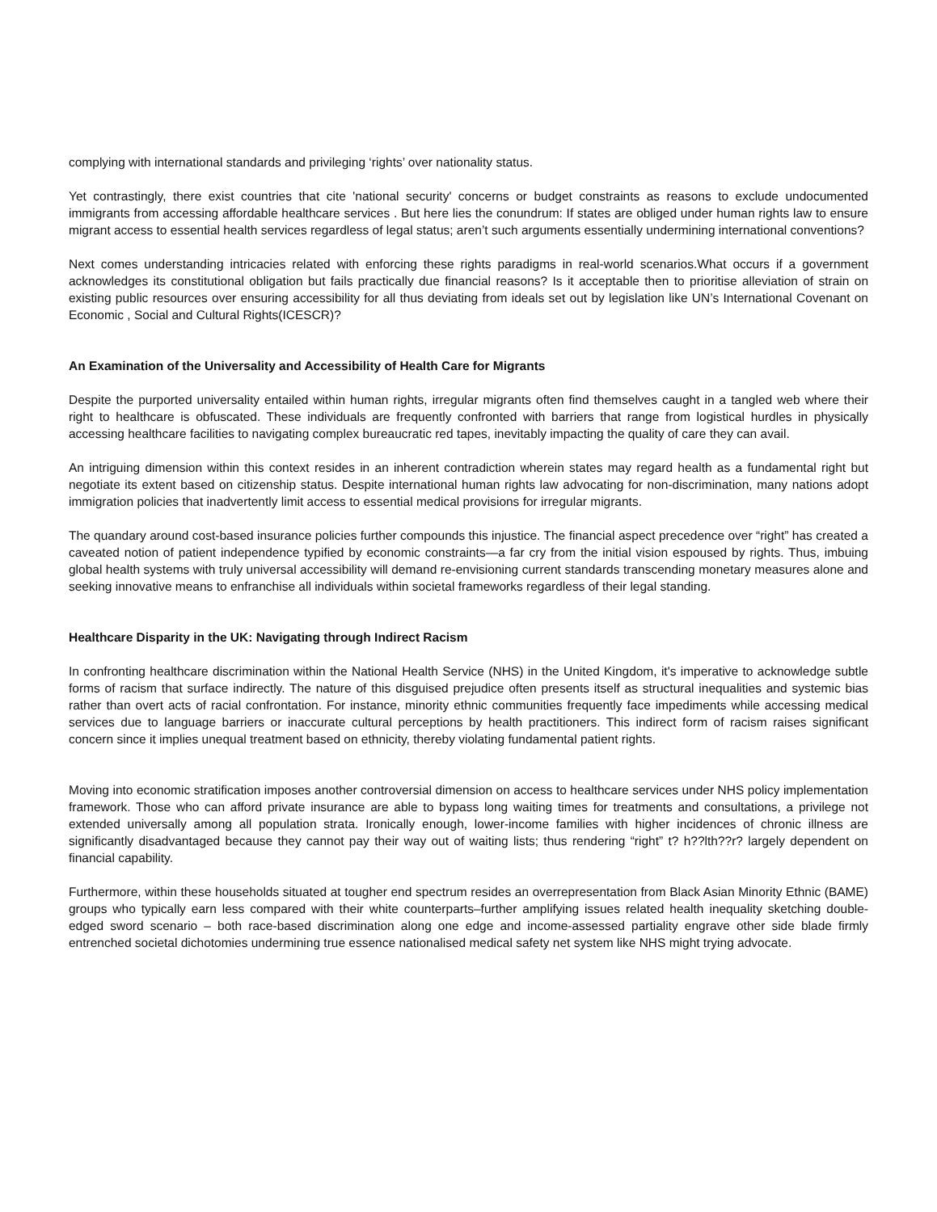complying with international standards and privileging ‘rights’ over nationality status.
Yet contrastingly, there exist countries that cite 'national security' concerns or budget constraints as reasons to exclude undocumented immigrants from accessing affordable healthcare services . But here lies the conundrum: If states are obliged under human rights law to ensure migrant access to essential health services regardless of legal status; aren’t such arguments essentially undermining international conventions?
Next comes understanding intricacies related with enforcing these rights paradigms in real-world scenarios.What occurs if a government acknowledges its constitutional obligation but fails practically due financial reasons? Is it acceptable then to prioritise alleviation of strain on existing public resources over ensuring accessibility for all thus deviating from ideals set out by legislation like UN’s International Covenant on Economic , Social and Cultural Rights(ICESCR)?
An Examination of the Universality and Accessibility of Health Care for Migrants
Despite the purported universality entailed within human rights, irregular migrants often find themselves caught in a tangled web where their right to healthcare is obfuscated. These individuals are frequently confronted with barriers that range from logistical hurdles in physically accessing healthcare facilities to navigating complex bureaucratic red tapes, inevitably impacting the quality of care they can avail.
An intriguing dimension within this context resides in an inherent contradiction wherein states may regard health as a fundamental right but negotiate its extent based on citizenship status. Despite international human rights law advocating for non-discrimination, many nations adopt immigration policies that inadvertently limit access to essential medical provisions for irregular migrants.
The quandary around cost-based insurance policies further compounds this injustice. The financial aspect precedence over “right” has created a caveated notion of patient independence typified by economic constraints—a far cry from the initial vision espoused by rights. Thus, imbuing global health systems with truly universal accessibility will demand re-envisioning current standards transcending monetary measures alone and seeking innovative means to enfranchise all individuals within societal frameworks regardless of their legal standing.
Healthcare Disparity in the UK: Navigating through Indirect Racism
In confronting healthcare discrimination within the National Health Service (NHS) in the United Kingdom, it's imperative to acknowledge subtle forms of racism that surface indirectly. The nature of this disguised prejudice often presents itself as structural inequalities and systemic bias rather than overt acts of racial confrontation. For instance, minority ethnic communities frequently face impediments while accessing medical services due to language barriers or inaccurate cultural perceptions by health practitioners. This indirect form of racism raises significant concern since it implies unequal treatment based on ethnicity, thereby violating fundamental patient rights.
Moving into economic stratification imposes another controversial dimension on access to healthcare services under NHS policy implementation framework. Those who can afford private insurance are able to bypass long waiting times for treatments and consultations, a privilege not extended universally among all population strata. Ironically enough, lower-income families with higher incidences of chronic illness are significantly disadvantaged because they cannot pay their way out of waiting lists; thus rendering “right” t? h??lth??r? largely dependent on financial capability.
Furthermore, within these households situated at tougher end spectrum resides an overrepresentation from Black Asian Minority Ethnic (BAME) groups who typically earn less compared with their white counterparts–further amplifying issues related health inequality sketching double-edged sword scenario – both race-based discrimination along one edge and income-assessed partiality engrave other side blade firmly entrenched societal dichotomies undermining true essence nationalised medical safety net system like NHS might trying advocate.